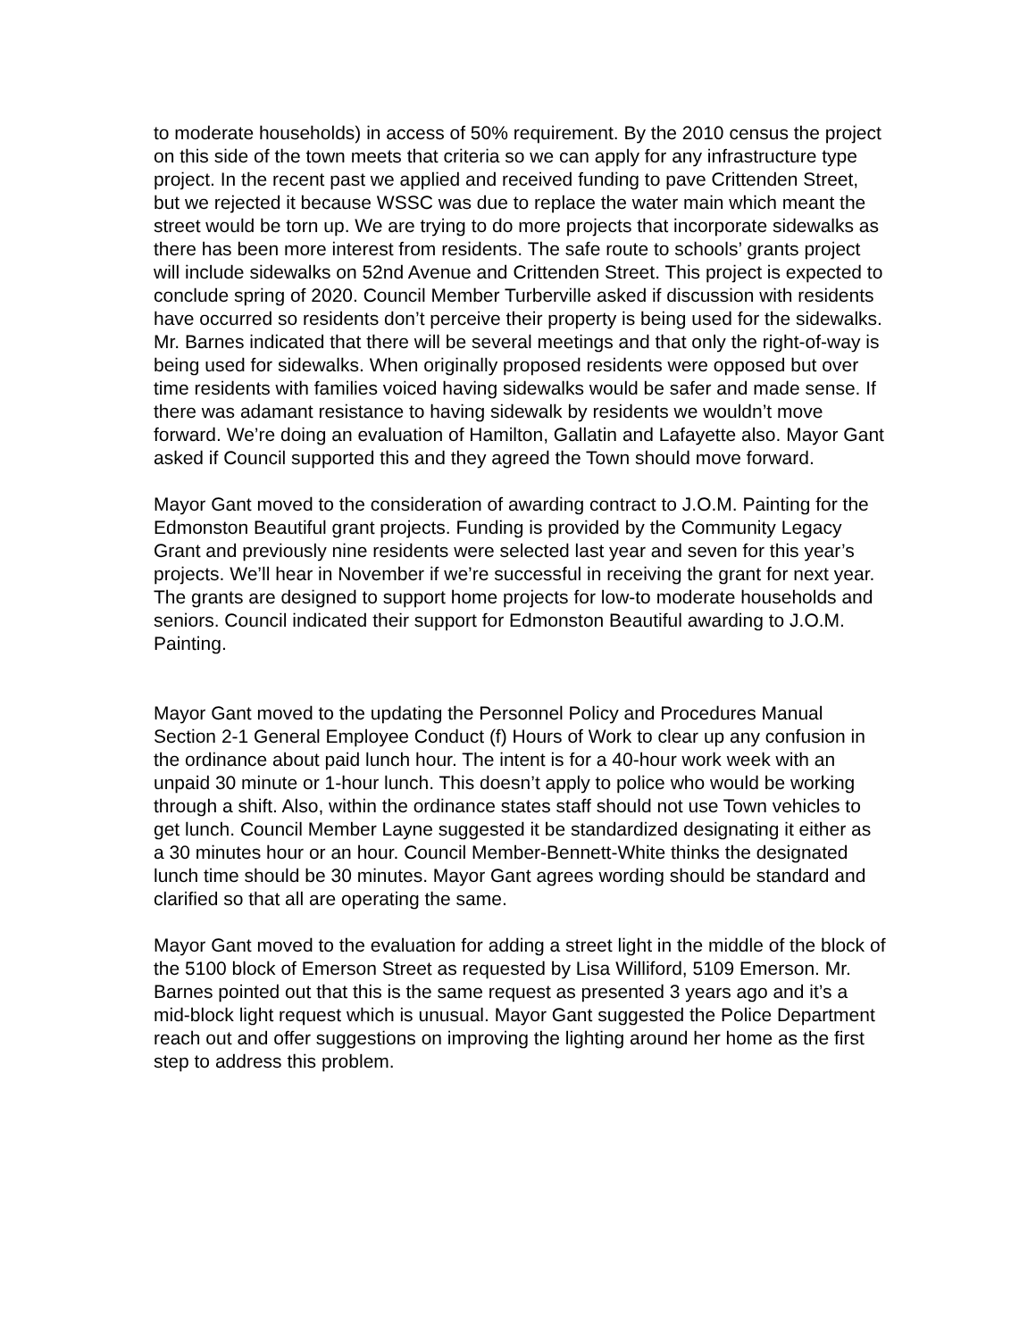to moderate households) in access of 50% requirement. By the 2010 census the project on this side of the town meets that criteria so we can apply for any infrastructure type project. In the recent past we applied and received funding to pave Crittenden Street, but we rejected it because WSSC was due to replace the water main which meant the street would be torn up. We are trying to do more projects that incorporate sidewalks as there has been more interest from residents. The safe route to schools’ grants project will include sidewalks on 52nd Avenue and Crittenden Street. This project is expected to conclude spring of 2020. Council Member Turberville asked if discussion with residents have occurred so residents don’t perceive their property is being used for the sidewalks. Mr. Barnes indicated that there will be several meetings and that only the right-of-way is being used for sidewalks. When originally proposed residents were opposed but over time residents with families voiced having sidewalks would be safer and made sense. If there was adamant resistance to having sidewalk by residents we wouldn’t move forward. We’re doing an evaluation of Hamilton, Gallatin and Lafayette also. Mayor Gant asked if Council supported this and they agreed the Town should move forward.
Mayor Gant moved to the consideration of awarding contract to J.O.M. Painting for the Edmonston Beautiful grant projects. Funding is provided by the Community Legacy Grant and previously nine residents were selected last year and seven for this year’s projects. We’ll hear in November if we’re successful in receiving the grant for next year. The grants are designed to support home projects for low-to moderate households and seniors. Council indicated their support for Edmonston Beautiful awarding to J.O.M. Painting.
Mayor Gant moved to the updating the Personnel Policy and Procedures Manual Section 2-1 General Employee Conduct (f) Hours of Work to clear up any confusion in the ordinance about paid lunch hour. The intent is for a 40-hour work week with an unpaid 30 minute or 1-hour lunch. This doesn’t apply to police who would be working through a shift. Also, within the ordinance states staff should not use Town vehicles to get lunch. Council Member Layne suggested it be standardized designating it either as a 30 minutes hour or an hour. Council Member-Bennett-White thinks the designated lunch time should be 30 minutes. Mayor Gant agrees wording should be standard and clarified so that all are operating the same.
Mayor Gant moved to the evaluation for adding a street light in the middle of the block of the 5100 block of Emerson Street as requested by Lisa Williford, 5109 Emerson. Mr. Barnes pointed out that this is the same request as presented 3 years ago and it’s a mid-block light request which is unusual. Mayor Gant suggested the Police Department reach out and offer suggestions on improving the lighting around her home as the first step to address this problem.